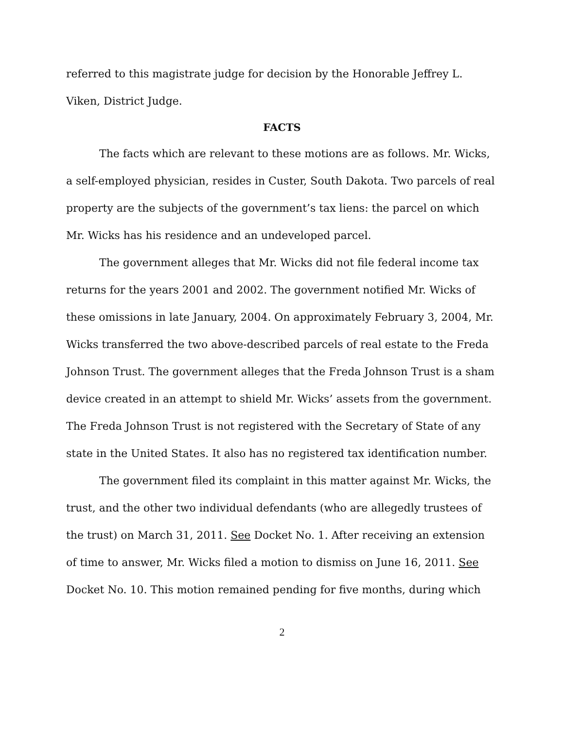referred to this magistrate judge for decision by the Honorable Jeffrey L. Viken, District Judge.
FACTS
The facts which are relevant to these motions are as follows. Mr. Wicks, a self-employed physician, resides in Custer, South Dakota. Two parcels of real property are the subjects of the government’s tax liens: the parcel on which Mr. Wicks has his residence and an undeveloped parcel.
The government alleges that Mr. Wicks did not file federal income tax returns for the years 2001 and 2002. The government notified Mr. Wicks of these omissions in late January, 2004. On approximately February 3, 2004, Mr. Wicks transferred the two above-described parcels of real estate to the Freda Johnson Trust. The government alleges that the Freda Johnson Trust is a sham device created in an attempt to shield Mr. Wicks’ assets from the government. The Freda Johnson Trust is not registered with the Secretary of State of any state in the United States. It also has no registered tax identification number.
The government filed its complaint in this matter against Mr. Wicks, the trust, and the other two individual defendants (who are allegedly trustees of the trust) on March 31, 2011. See Docket No. 1. After receiving an extension of time to answer, Mr. Wicks filed a motion to dismiss on June 16, 2011. See Docket No. 10. This motion remained pending for five months, during which
2